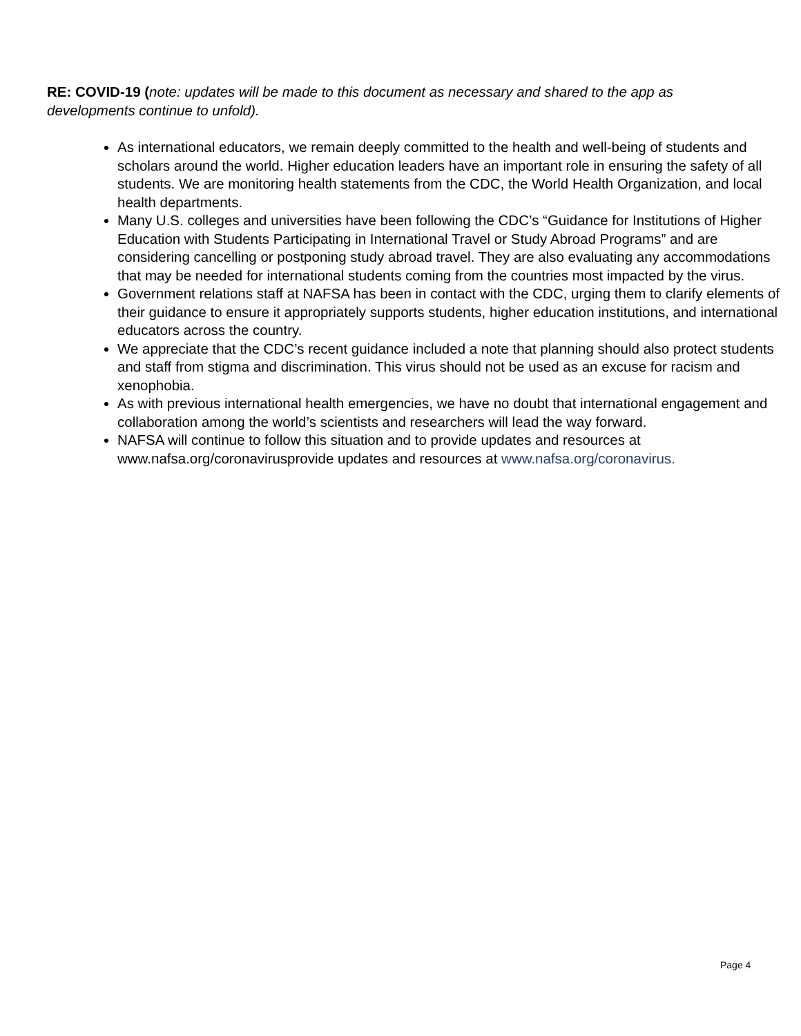RE: COVID-19 (note: updates will be made to this document as necessary and shared to the app as developments continue to unfold).
As international educators, we remain deeply committed to the health and well-being of students and scholars around the world. Higher education leaders have an important role in ensuring the safety of all students. We are monitoring health statements from the CDC, the World Health Organization, and local health departments.
Many U.S. colleges and universities have been following the CDC’s “Guidance for Institutions of Higher Education with Students Participating in International Travel or Study Abroad Programs” and are considering cancelling or postponing study abroad travel. They are also evaluating any accommodations that may be needed for international students coming from the countries most impacted by the virus.
Government relations staff at NAFSA has been in contact with the CDC, urging them to clarify elements of their guidance to ensure it appropriately supports students, higher education institutions, and international educators across the country.
We appreciate that the CDC’s recent guidance included a note that planning should also protect students and staff from stigma and discrimination. This virus should not be used as an excuse for racism and xenophobia.
As with previous international health emergencies, we have no doubt that international engagement and collaboration among the world’s scientists and researchers will lead the way forward.
NAFSA will continue to follow this situation and to provide updates and resources at www.nafsa.org/coronavirusprovide updates and resources at www.nafsa.org/coronavirus.
Page 4